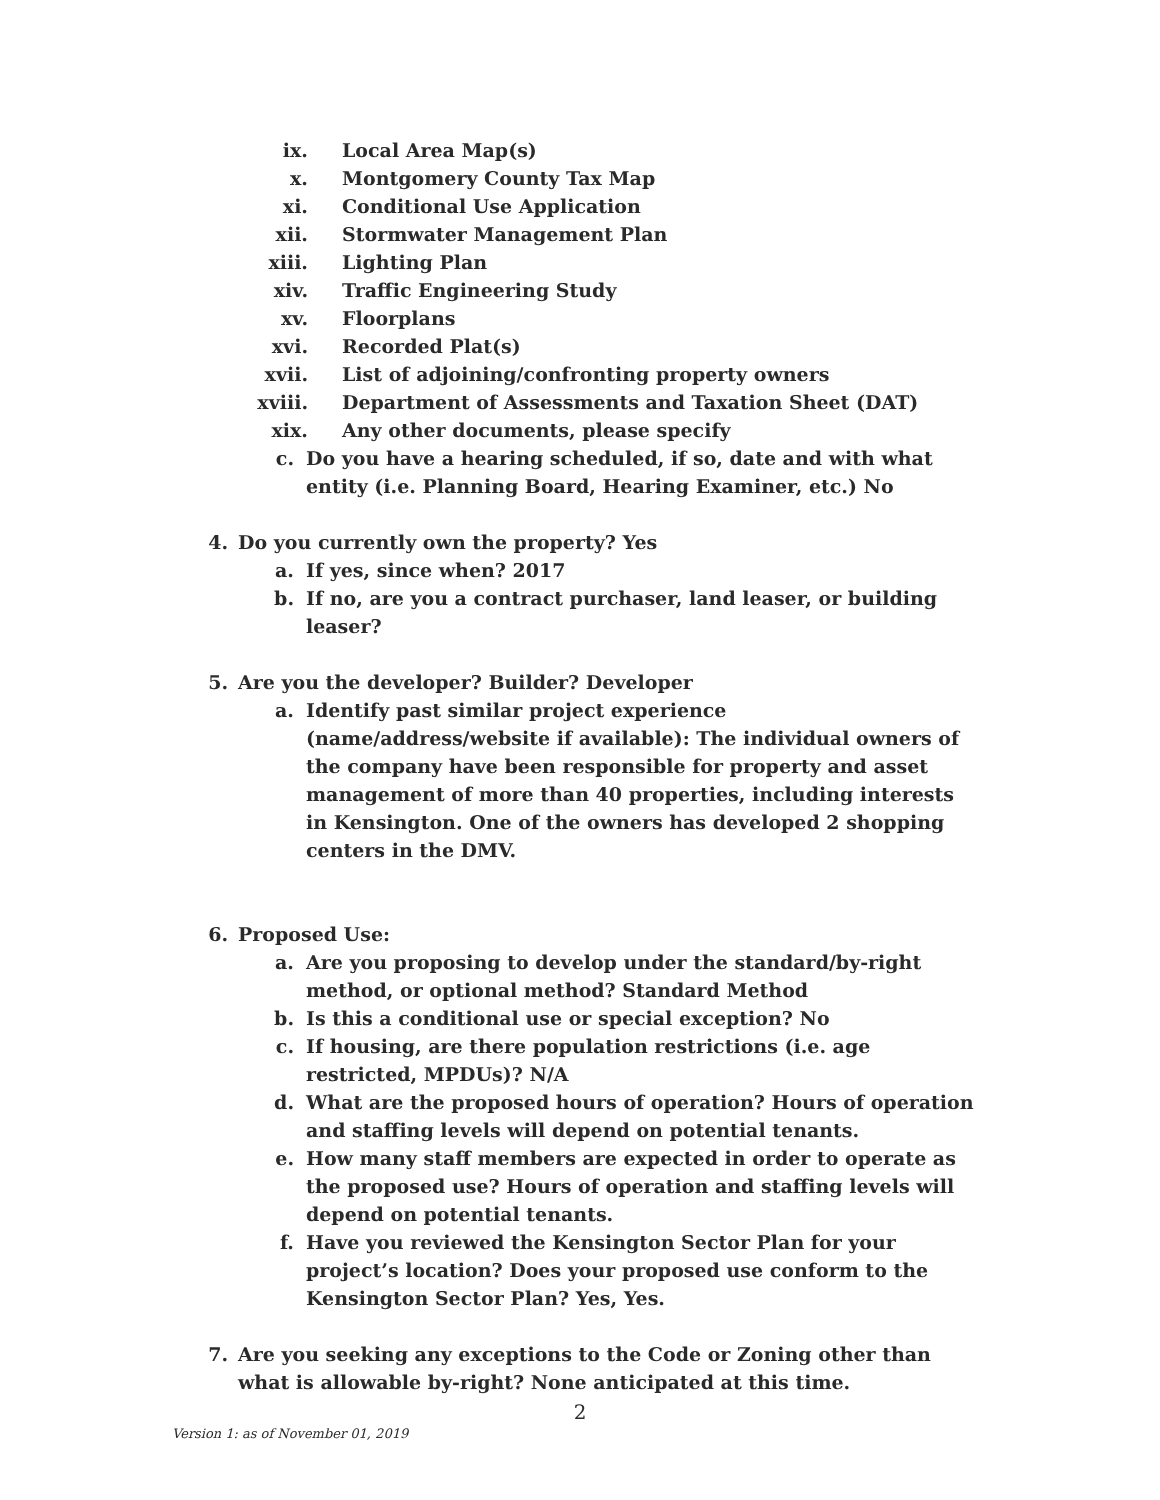ix. Local Area Map(s)
x. Montgomery County Tax Map
xi. Conditional Use Application
xii. Stormwater Management Plan
xiii. Lighting Plan
xiv. Traffic Engineering Study
xv. Floorplans
xvi. Recorded Plat(s)
xvii. List of adjoining/confronting property owners
xviii. Department of Assessments and Taxation Sheet (DAT)
xix. Any other documents, please specify
c. Do you have a hearing scheduled, if so, date and with what entity (i.e. Planning Board, Hearing Examiner, etc.) No
4. Do you currently own the property? Yes
a. If yes, since when? 2017
b. If no, are you a contract purchaser, land leaser, or building leaser?
5. Are you the developer? Builder? Developer
a. Identify past similar project experience (name/address/website if available): The individual owners of the company have been responsible for property and asset management of more than 40 properties, including interests in Kensington. One of the owners has developed 2 shopping centers in the DMV.
6. Proposed Use:
a. Are you proposing to develop under the standard/by-right method, or optional method? Standard Method
b. Is this a conditional use or special exception? No
c. If housing, are there population restrictions (i.e. age restricted, MPDUs)? N/A
d. What are the proposed hours of operation? Hours of operation and staffing levels will depend on potential tenants.
e. How many staff members are expected in order to operate as the proposed use? Hours of operation and staffing levels will depend on potential tenants.
f. Have you reviewed the Kensington Sector Plan for your project’s location? Does your proposed use conform to the Kensington Sector Plan? Yes, Yes.
7. Are you seeking any exceptions to the Code or Zoning other than what is allowable by-right? None anticipated at this time.
2
Version 1: as of November 01, 2019